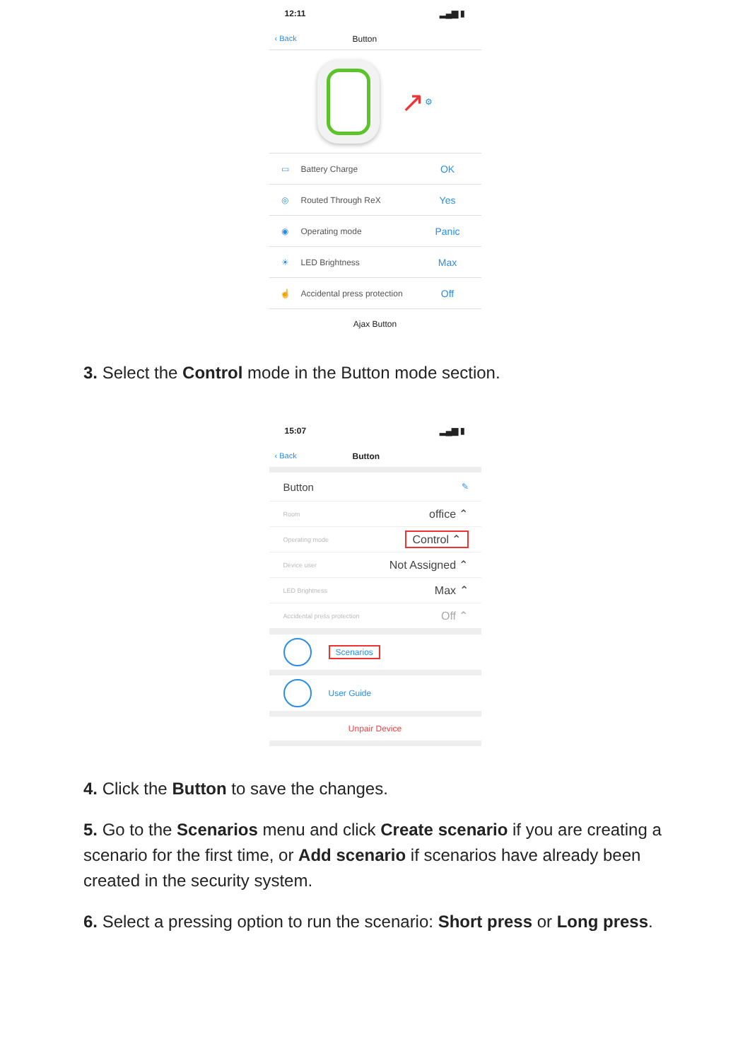12:11 ▂▄▆ ▮
‹ Back Button
↗ ⚙
▭ Battery Charge OK
◎ Routed Through ReX Yes
◉ Operating mode Panic
☀ LED Brightness Max
☝ Accidental press protection Off
Ajax Button
3. Select the Control mode in the Button mode section.
15:07 ▂▄▆ ▮
‹ Back Button
Button ✎
Room office ⌃
Operating mode Control ⌃
Device user Not Assigned ⌃
LED Brightness Max ⌃
Accidental press protection Off ⌃
Scenarios
User Guide
Unpair Device
4. Click the Button to save the changes.
5. Go to the Scenarios menu and click Create scenario if you are creating a scenario for the first time, or Add scenario if scenarios have already been created in the security system.
6. Select a pressing option to run the scenario: Short press or Long press.